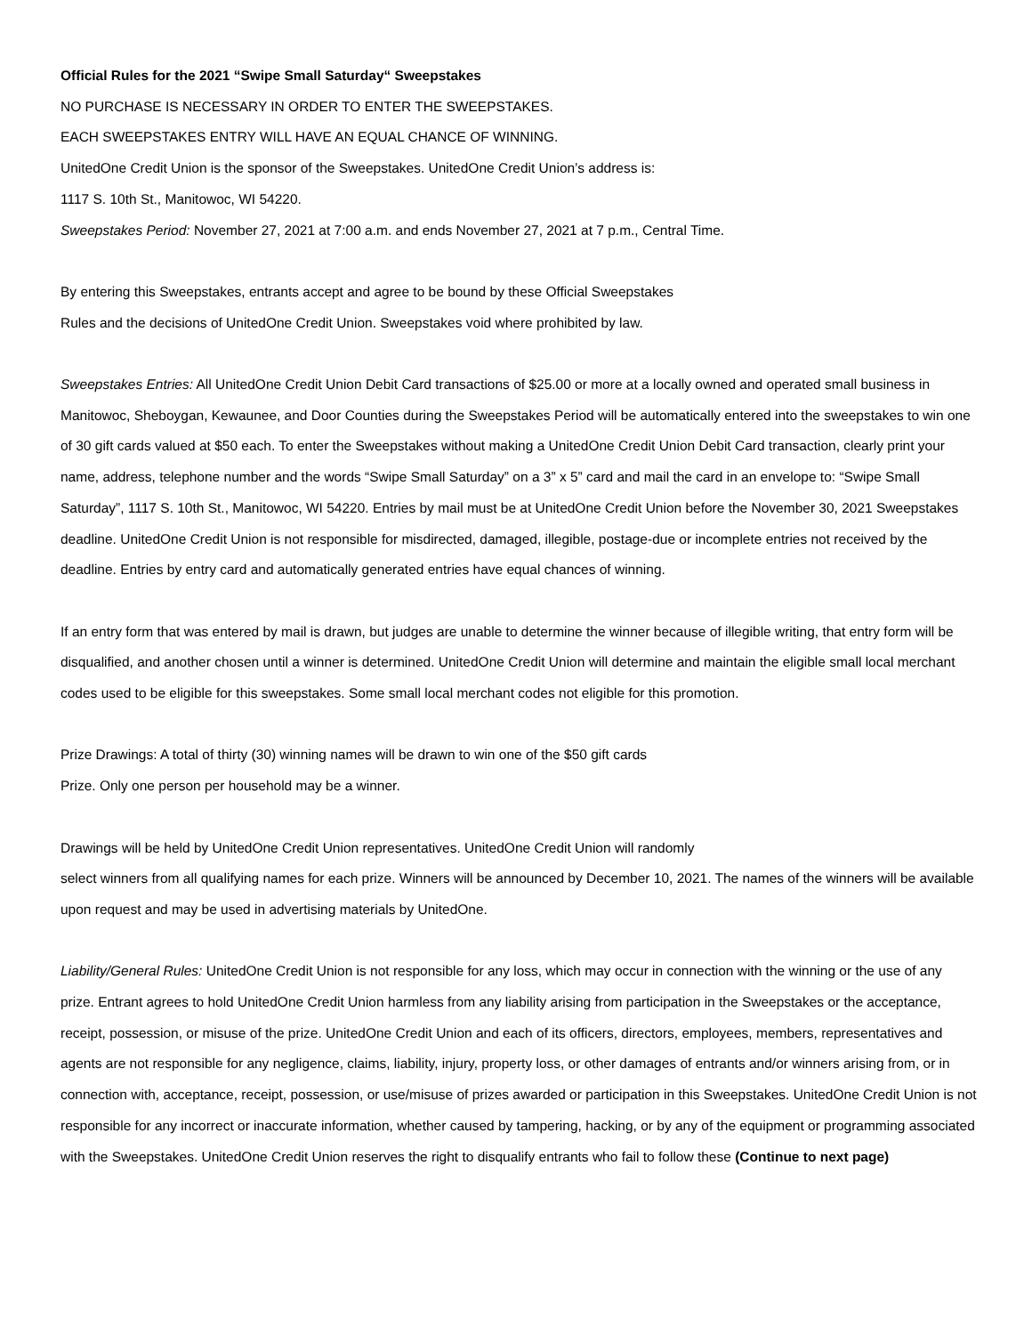Official Rules for the 2021 “Swipe Small Saturday“ Sweepstakes
NO PURCHASE IS NECESSARY IN ORDER TO ENTER THE SWEEPSTAKES.
EACH SWEEPSTAKES ENTRY WILL HAVE AN EQUAL CHANCE OF WINNING.
UnitedOne Credit Union is the sponsor of the Sweepstakes. UnitedOne Credit Union’s address is:
1117 S. 10th St., Manitowoc, WI 54220.
Sweepstakes Period: November 27, 2021 at 7:00 a.m. and ends November 27, 2021 at 7 p.m., Central Time.
By entering this Sweepstakes, entrants accept and agree to be bound by these Official Sweepstakes
Rules and the decisions of UnitedOne Credit Union. Sweepstakes void where prohibited by law.
Sweepstakes Entries: All UnitedOne Credit Union Debit Card transactions of $25.00 or more at a locally owned and operated small business in Manitowoc, Sheboygan, Kewaunee, and Door Counties during the Sweepstakes Period will be automatically entered into the sweepstakes to win one of 30 gift cards valued at $50 each. To enter the Sweepstakes without making a UnitedOne Credit Union Debit Card transaction, clearly print your name, address, telephone number and the words “Swipe Small Saturday” on a 3” x 5” card and mail the card in an envelope to: “Swipe Small Saturday”, 1117 S. 10th St., Manitowoc, WI 54220. Entries by mail must be at UnitedOne Credit Union before the November 30, 2021 Sweepstakes deadline. UnitedOne Credit Union is not responsible for misdirected, damaged, illegible, postage-due or incomplete entries not received by the deadline. Entries by entry card and automatically generated entries have equal chances of winning.
If an entry form that was entered by mail is drawn, but judges are unable to determine the winner because of illegible writing, that entry form will be disqualified, and another chosen until a winner is determined. UnitedOne Credit Union will determine and maintain the eligible small local merchant codes used to be eligible for this sweepstakes. Some small local merchant codes not eligible for this promotion.
Prize Drawings: A total of thirty (30) winning names will be drawn to win one of the $50 gift cards
Prize. Only one person per household may be a winner.
Drawings will be held by UnitedOne Credit Union representatives. UnitedOne Credit Union will randomly
select winners from all qualifying names for each prize. Winners will be announced by December 10, 2021. The names of the winners will be available upon request and may be used in advertising materials by UnitedOne.
Liability/General Rules: UnitedOne Credit Union is not responsible for any loss, which may occur in connection with the winning or the use of any prize. Entrant agrees to hold UnitedOne Credit Union harmless from any liability arising from participation in the Sweepstakes or the acceptance, receipt, possession, or misuse of the prize. UnitedOne Credit Union and each of its officers, directors, employees, members, representatives and agents are not responsible for any negligence, claims, liability, injury, property loss, or other damages of entrants and/or winners arising from, or in connection with, acceptance, receipt, possession, or use/misuse of prizes awarded or participation in this Sweepstakes. UnitedOne Credit Union is not responsible for any incorrect or inaccurate information, whether caused by tampering, hacking, or by any of the equipment or programming associated with the Sweepstakes. UnitedOne Credit Union reserves the right to disqualify entrants who fail to follow these (Continue to next page)